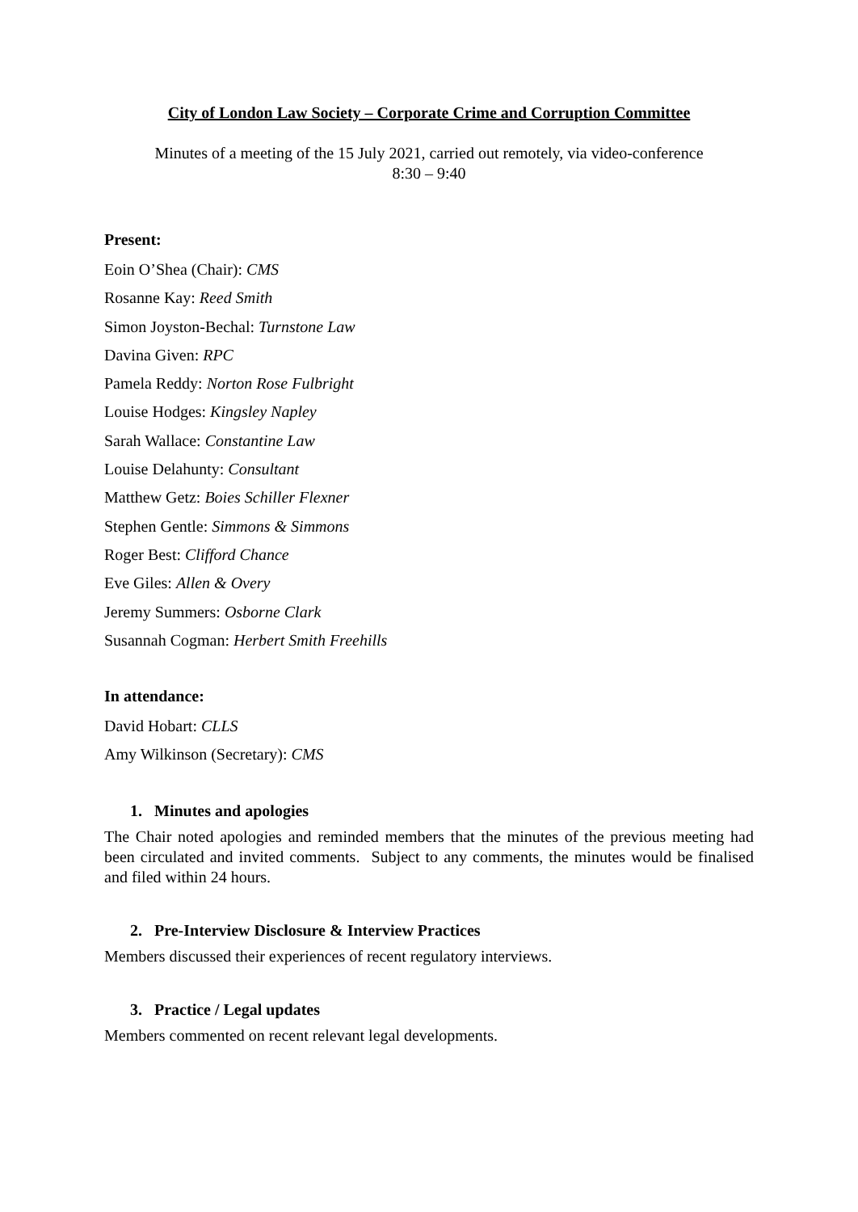City of London Law Society – Corporate Crime and Corruption Committee
Minutes of a meeting of the 15 July 2021, carried out remotely, via video-conference
8:30 – 9:40
Present:
Eoin O’Shea (Chair): CMS
Rosanne Kay: Reed Smith
Simon Joyston-Bechal: Turnstone Law
Davina Given: RPC
Pamela Reddy: Norton Rose Fulbright
Louise Hodges: Kingsley Napley
Sarah Wallace: Constantine Law
Louise Delahunty: Consultant
Matthew Getz: Boies Schiller Flexner
Stephen Gentle: Simmons & Simmons
Roger Best: Clifford Chance
Eve Giles: Allen & Overy
Jeremy Summers: Osborne Clark
Susannah Cogman: Herbert Smith Freehills
In attendance:
David Hobart: CLLS
Amy Wilkinson (Secretary): CMS
1. Minutes and apologies
The Chair noted apologies and reminded members that the minutes of the previous meeting had been circulated and invited comments. Subject to any comments, the minutes would be finalised and filed within 24 hours.
2. Pre-Interview Disclosure & Interview Practices
Members discussed their experiences of recent regulatory interviews.
3. Practice / Legal updates
Members commented on recent relevant legal developments.